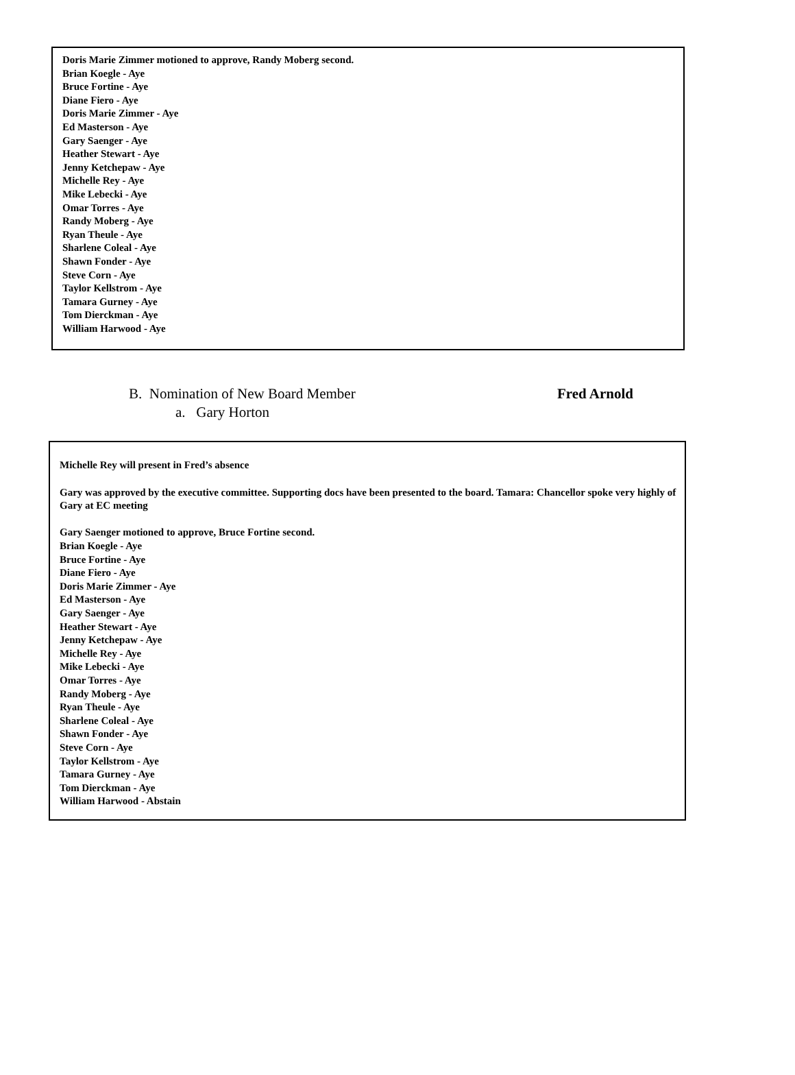Doris Marie Zimmer motioned to approve, Randy Moberg second.
Brian Koegle - Aye
Bruce Fortine - Aye
Diane Fiero - Aye
Doris Marie Zimmer - Aye
Ed Masterson - Aye
Gary Saenger - Aye
Heather Stewart - Aye
Jenny Ketchepaw - Aye
Michelle Rey - Aye
Mike Lebecki - Aye
Omar Torres - Aye
Randy Moberg - Aye
Ryan Theule - Aye
Sharlene Coleal - Aye
Shawn Fonder - Aye
Steve Corn - Aye
Taylor Kellstrom - Aye
Tamara Gurney - Aye
Tom Dierckman - Aye
William Harwood - Aye
B. Nomination of New Board Member Fred Arnold
a. Gary Horton
Michelle Rey will present in Fred’s absence
Gary was approved by the executive committee. Supporting docs have been presented to the board. Tamara: Chancellor spoke very highly of Gary at EC meeting
Gary Saenger motioned to approve, Bruce Fortine second.
Brian Koegle - Aye
Bruce Fortine - Aye
Diane Fiero - Aye
Doris Marie Zimmer - Aye
Ed Masterson - Aye
Gary Saenger - Aye
Heather Stewart - Aye
Jenny Ketchepaw - Aye
Michelle Rey - Aye
Mike Lebecki - Aye
Omar Torres - Aye
Randy Moberg - Aye
Ryan Theule - Aye
Sharlene Coleal - Aye
Shawn Fonder - Aye
Steve Corn - Aye
Taylor Kellstrom - Aye
Tamara Gurney - Aye
Tom Dierckman - Aye
William Harwood - Abstain